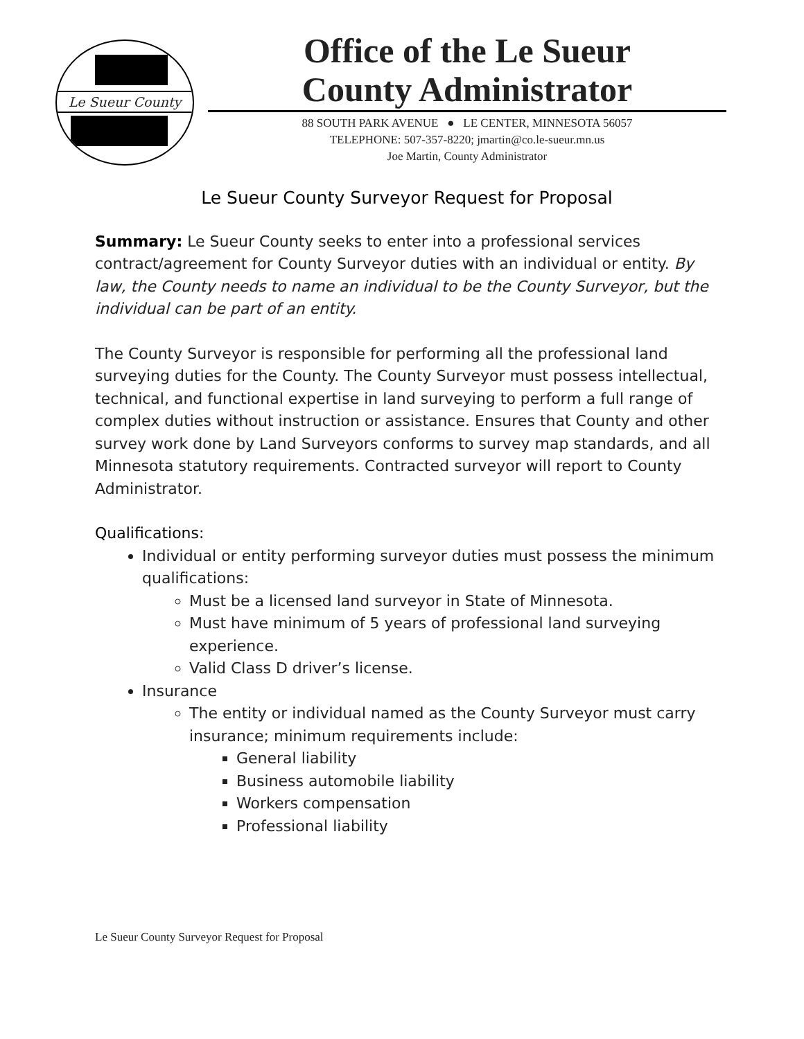Le Sueur County
Office of the Le Sueur
County Administrator
88 SOUTH PARK AVENUE ● LE CENTER, MINNESOTA 56057
TELEPHONE: 507-357-8220; jmartin@co.le-sueur.mn.us
Joe Martin, County Administrator
Le Sueur County Surveyor Request for Proposal
Summary: Le Sueur County seeks to enter into a professional services contract/agreement for County Surveyor duties with an individual or entity. By law, the County needs to name an individual to be the County Surveyor, but the individual can be part of an entity.
The County Surveyor is responsible for performing all the professional land surveying duties for the County. The County Surveyor must possess intellectual, technical, and functional expertise in land surveying to perform a full range of complex duties without instruction or assistance. Ensures that County and other survey work done by Land Surveyors conforms to survey map standards, and all Minnesota statutory requirements. Contracted surveyor will report to County Administrator.
Qualifications:
Individual or entity performing surveyor duties must possess the minimum qualifications:
Must be a licensed land surveyor in State of Minnesota.
Must have minimum of 5 years of professional land surveying experience.
Valid Class D driver’s license.
Insurance
The entity or individual named as the County Surveyor must carry insurance; minimum requirements include:
General liability
Business automobile liability
Workers compensation
Professional liability
Le Sueur County Surveyor Request for Proposal